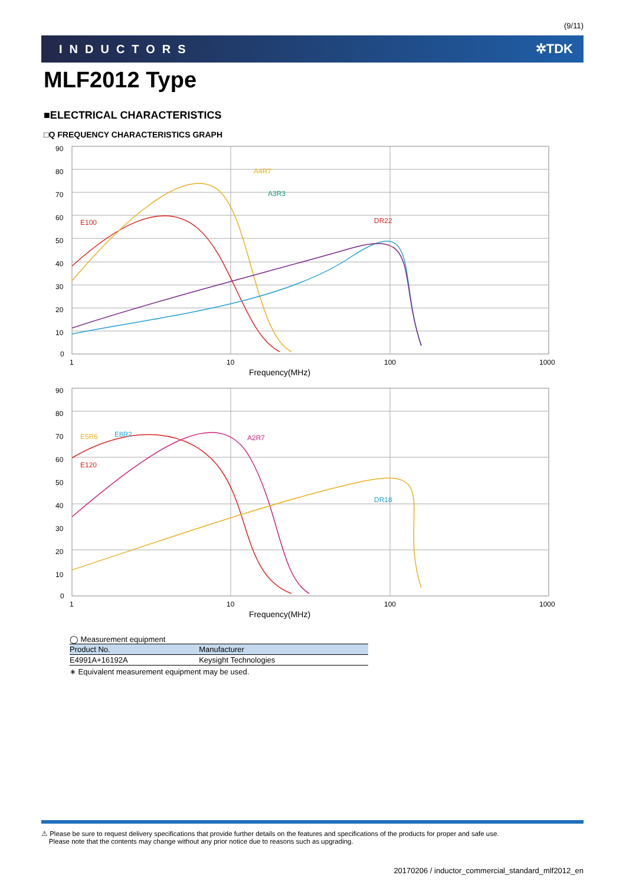(9/11)
INDUCTORS ✲TDK
MLF2012 Type
■ELECTRICAL CHARACTERISTICS
□Q FREQUENCY CHARACTERISTICS GRAPH
90
80
70
60
50
40
30
20
10
0
1
10
100
1000
Frequency(MHz)
E100
A4R7
A3R3
DR22
90
80
70
60
50
40
30
20
10
0
1
10
100
1000
Frequency(MHz)
E5R6
E8R2
E120
A2R7
DR18
◯ Measurement equipment
| Product No. | Manufacturer |
| --- | --- |
| E4991A+16192A | Keysight Technologies |
∗ Equivalent measurement equipment may be used.
⚠ Please be sure to request delivery specifications that provide further details on the features and specifications of the products for proper and safe use.
Please note that the contents may change without any prior notice due to reasons such as upgrading.
20170206 / inductor_commercial_standard_mlf2012_en